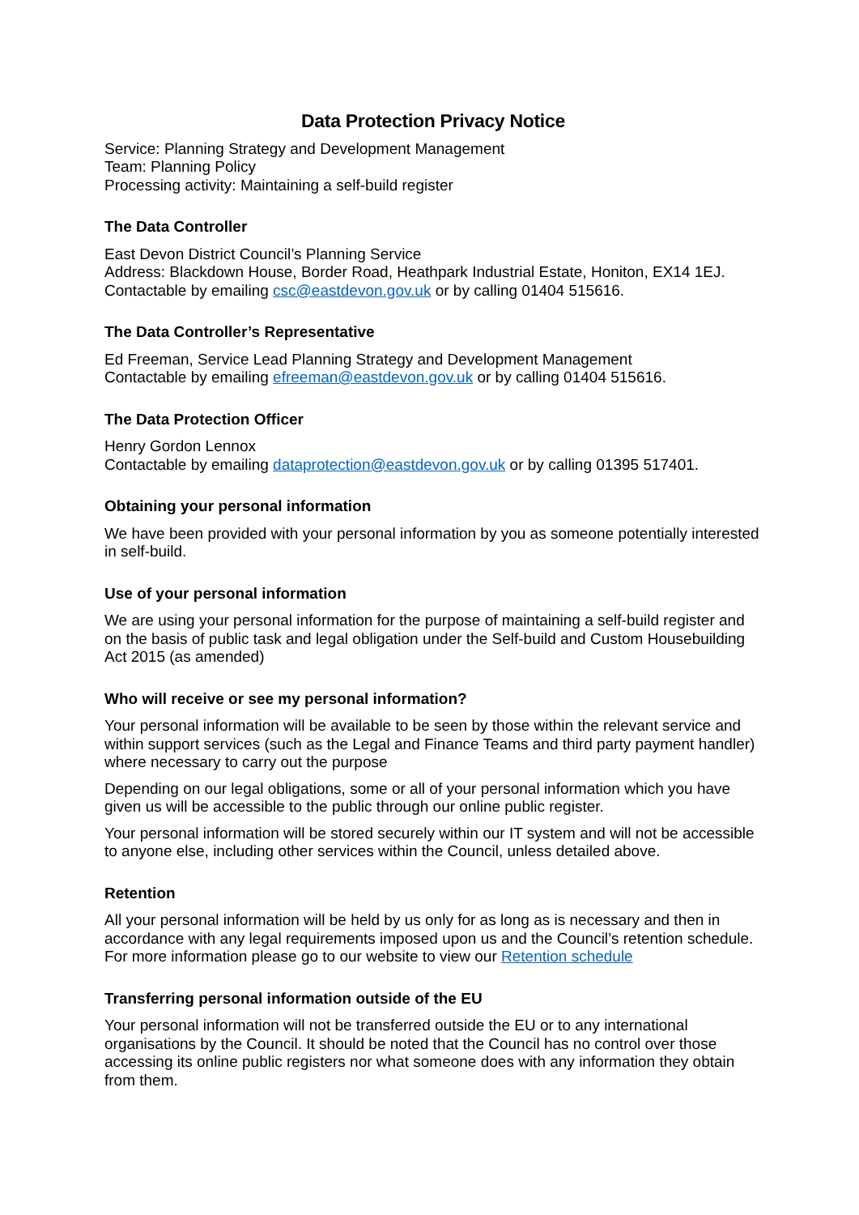Data Protection Privacy Notice
Service: Planning Strategy and Development Management
Team: Planning Policy
Processing activity: Maintaining a self-build register
The Data Controller
East Devon District Council’s Planning Service
Address: Blackdown House, Border Road, Heathpark Industrial Estate, Honiton, EX14 1EJ.
Contactable by emailing csc@eastdevon.gov.uk or by calling 01404 515616.
The Data Controller’s Representative
Ed Freeman, Service Lead Planning Strategy and Development Management
Contactable by emailing efreeman@eastdevon.gov.uk or by calling 01404 515616.
The Data Protection Officer
Henry Gordon Lennox
Contactable by emailing dataprotection@eastdevon.gov.uk or by calling 01395 517401.
Obtaining your personal information
We have been provided with your personal information by you as someone potentially interested in self-build.
Use of your personal information
We are using your personal information for the purpose of maintaining a self-build register and on the basis of public task and legal obligation under the Self-build and Custom Housebuilding Act 2015 (as amended)
Who will receive or see my personal information?
Your personal information will be available to be seen by those within the relevant service and within support services (such as the Legal and Finance Teams and third party payment handler) where necessary to carry out the purpose
Depending on our legal obligations, some or all of your personal information which you have given us will be accessible to the public through our online public register.
Your personal information will be stored securely within our IT system and will not be accessible to anyone else, including other services within the Council, unless detailed above.
Retention
All your personal information will be held by us only for as long as is necessary and then in accordance with any legal requirements imposed upon us and the Council’s retention schedule. For more information please go to our website to view our Retention schedule
Transferring personal information outside of the EU
Your personal information will not be transferred outside the EU or to any international organisations by the Council. It should be noted that the Council has no control over those accessing its online public registers nor what someone does with any information they obtain from them.